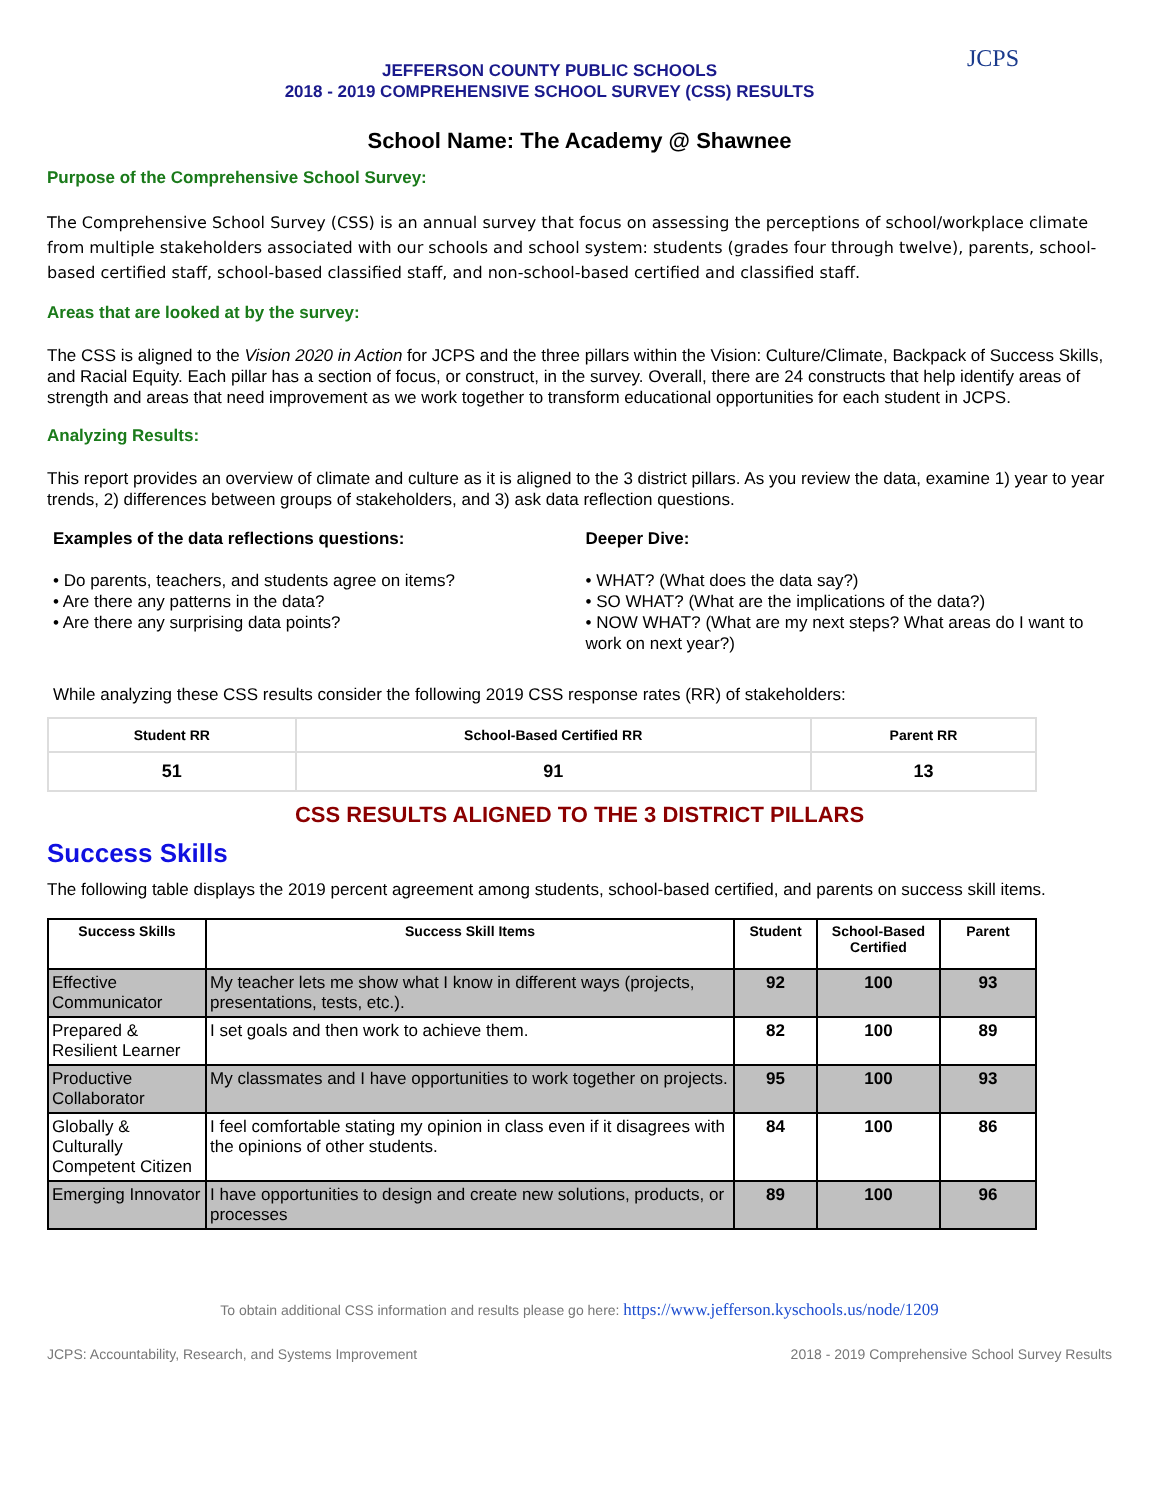JEFFERSON COUNTY PUBLIC SCHOOLS
2018 - 2019 COMPREHENSIVE SCHOOL SURVEY (CSS) RESULTS
JCPS
School Name: The Academy @ Shawnee
Purpose of the Comprehensive School Survey:
The Comprehensive School Survey (CSS) is an annual survey that focus on assessing the perceptions of school/workplace climate from multiple stakeholders associated with our schools and school system: students (grades four through twelve), parents, school-based certified staff, school-based classified staff, and non-school-based certified and classified staff.
Areas that are looked at by the survey:
The CSS is aligned to the Vision 2020 in Action for JCPS and the three pillars within the Vision: Culture/Climate, Backpack of Success Skills, and Racial Equity. Each pillar has a section of focus, or construct, in the survey. Overall, there are 24 constructs that help identify areas of strength and areas that need improvement as we work together to transform educational opportunities for each student in JCPS.
Analyzing Results:
This report provides an overview of climate and culture as it is aligned to the 3 district pillars. As you review the data, examine 1) year to year trends, 2) differences between groups of stakeholders, and 3) ask data reflection questions.
Examples of the data reflections questions:
• Do parents, teachers, and students agree on items?
• Are there any patterns in the data?
• Are there any surprising data points?
Deeper Dive:
• WHAT? (What does the data say?)
• SO WHAT? (What are the implications of the data?)
• NOW WHAT? (What are my next steps? What areas do I want to work on next year?)
While analyzing these CSS results consider the following 2019 CSS response rates (RR) of stakeholders:
| Student RR | School-Based Certified RR | Parent RR |
| --- | --- | --- |
| 51 | 91 | 13 |
CSS RESULTS ALIGNED TO THE 3 DISTRICT PILLARS
Success Skills
The following table displays the 2019 percent agreement among students, school-based certified, and parents on success skill items.
| Success Skills | Success Skill Items | Student | School-Based Certified | Parent |
| --- | --- | --- | --- | --- |
| Effective Communicator | My teacher lets me show what I know in different ways (projects, presentations, tests, etc.). | 92 | 100 | 93 |
| Prepared & Resilient Learner | I set goals and then work to achieve them. | 82 | 100 | 89 |
| Productive Collaborator | My classmates and I have opportunities to work together on projects. | 95 | 100 | 93 |
| Globally & Culturally Competent Citizen | I feel comfortable stating my opinion in class even if it disagrees with the opinions of other students. | 84 | 100 | 86 |
| Emerging Innovator | I have opportunities to design and create new solutions, products, or processes | 89 | 100 | 96 |
To obtain additional CSS information and results please go here: https://www.jefferson.kyschools.us/node/1209
JCPS: Accountability, Research, and Systems Improvement 2018 - 2019 Comprehensive School Survey Results